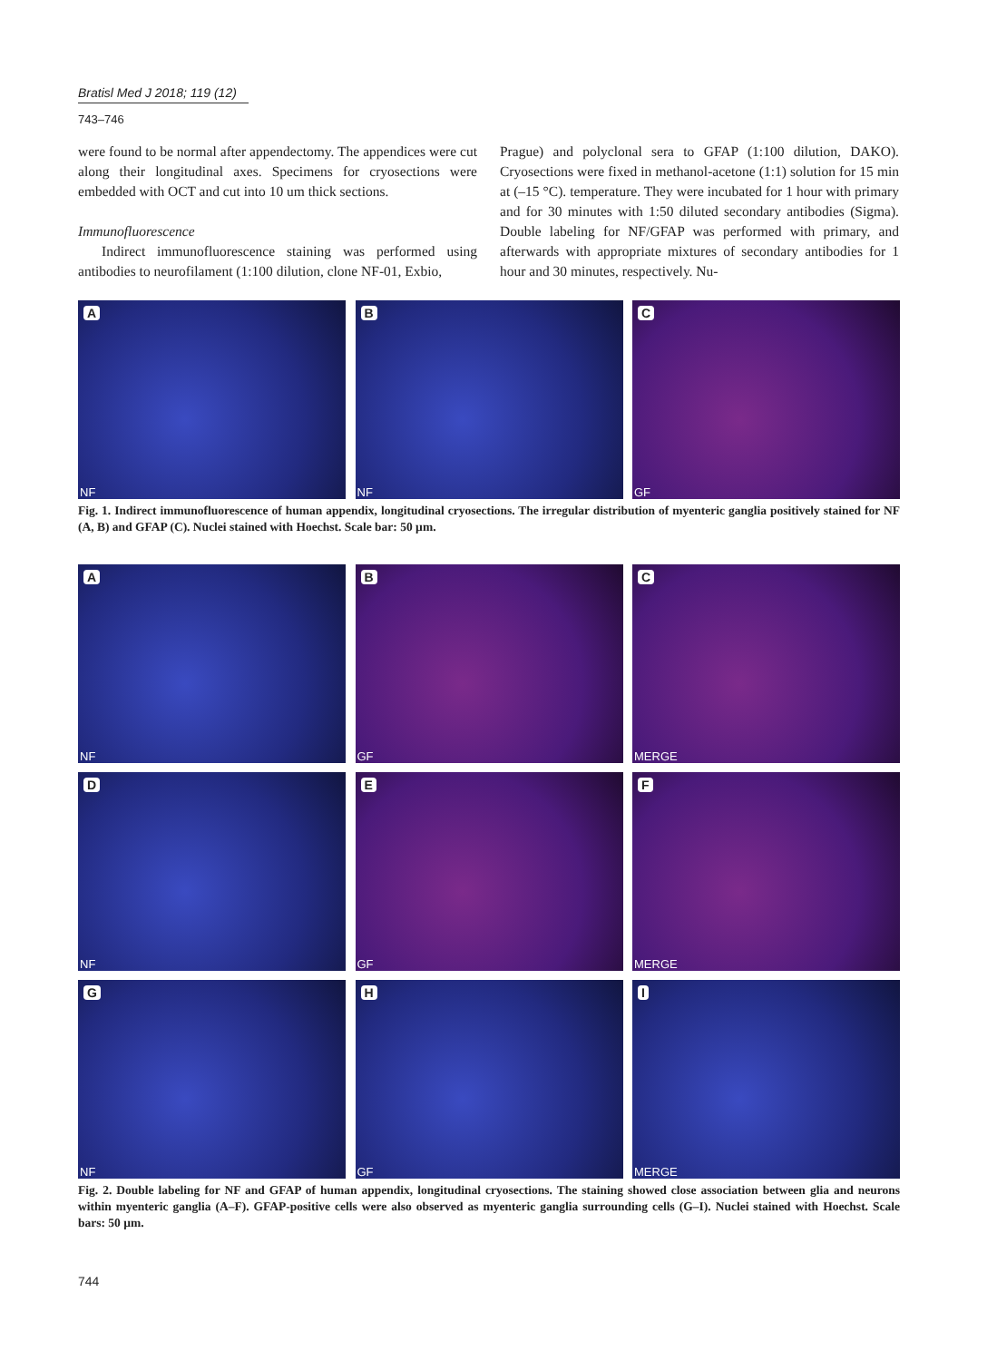Bratisl Med J 2018; 119 (12)
743–746
were found to be normal after appendectomy. The appendices were cut along their longitudinal axes. Specimens for cryosections were embedded with OCT and cut into 10 um thick sections.
Immunofluorescence
Indirect immunofluorescence staining was performed using antibodies to neurofilament (1:100 dilution, clone NF-01, Exbio,
Prague) and polyclonal sera to GFAP (1:100 dilution, DAKO). Cryosections were fixed in methanol-acetone (1:1) solution for 15 min at (–15 °C). temperature. They were incubated for 1 hour with primary and for 30 minutes with 1:50 diluted secondary antibodies (Sigma). Double labeling for NF/GFAP was performed with primary, and afterwards with appropriate mixtures of secondary antibodies for 1 hour and 30 minutes, respectively. Nu-
A
NF
B
NF
C
GF
Fig. 1. Indirect immunofluorescence of human appendix, longitudinal cryosections. The irregular distribution of myenteric ganglia positively stained for NF (A, B) and GFAP (C). Nuclei stained with Hoechst. Scale bar: 50 µm.
A
NF
B
GF
C
MERGE
D
NF
E
GF
F
MERGE
G
NF
H
GF
I
MERGE
Fig. 2. Double labeling for NF and GFAP of human appendix, longitudinal cryosections. The staining showed close association between glia and neurons within myenteric ganglia (A–F). GFAP-positive cells were also observed as myenteric ganglia surrounding cells (G–I). Nuclei stained with Hoechst. Scale bars: 50 µm.
744